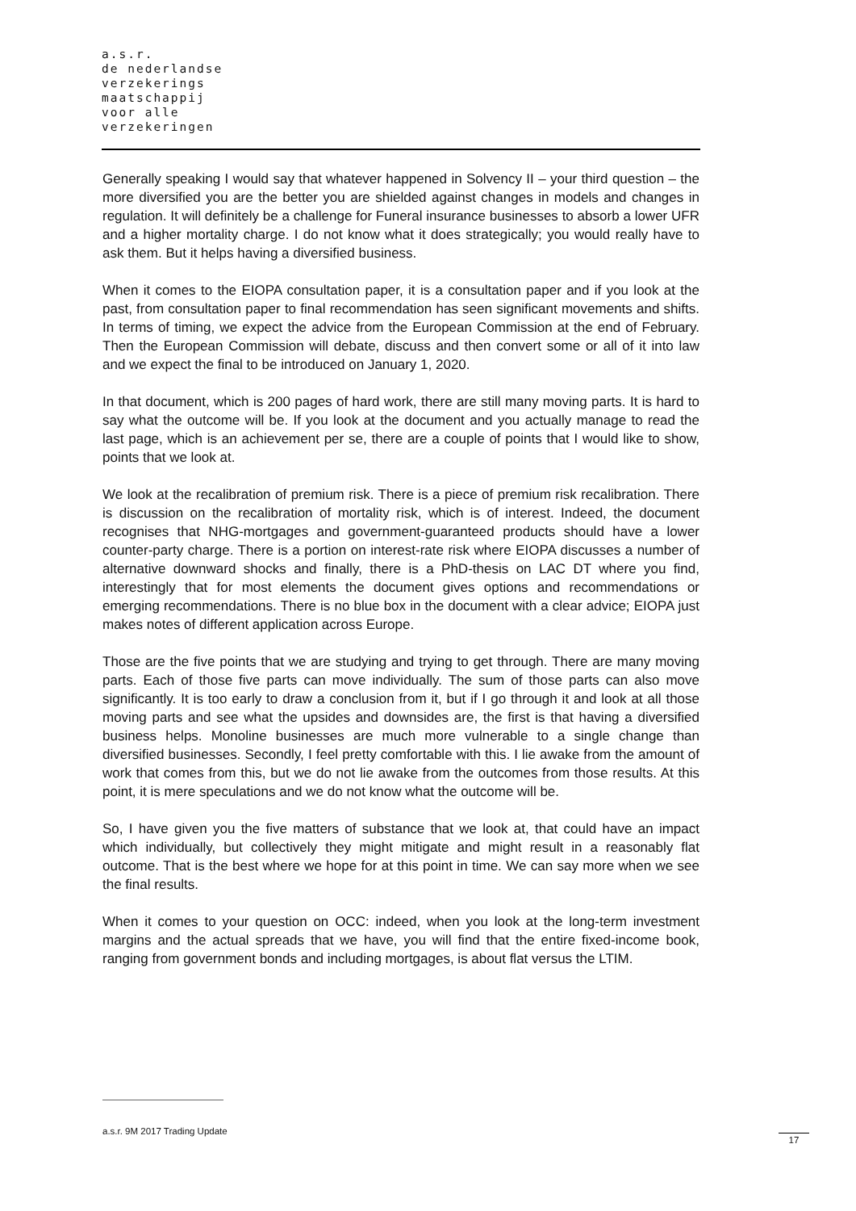a.s.r.
de nederlandse
verzekerings
maatschappij
voor alle
verzekeringen
Generally speaking I would say that whatever happened in Solvency II – your third question – the more diversified you are the better you are shielded against changes in models and changes in regulation. It will definitely be a challenge for Funeral insurance businesses to absorb a lower UFR and a higher mortality charge. I do not know what it does strategically; you would really have to ask them. But it helps having a diversified business.
When it comes to the EIOPA consultation paper, it is a consultation paper and if you look at the past, from consultation paper to final recommendation has seen significant movements and shifts. In terms of timing, we expect the advice from the European Commission at the end of February. Then the European Commission will debate, discuss and then convert some or all of it into law and we expect the final to be introduced on January 1, 2020.
In that document, which is 200 pages of hard work, there are still many moving parts. It is hard to say what the outcome will be. If you look at the document and you actually manage to read the last page, which is an achievement per se, there are a couple of points that I would like to show, points that we look at.
We look at the recalibration of premium risk. There is a piece of premium risk recalibration. There is discussion on the recalibration of mortality risk, which is of interest. Indeed, the document recognises that NHG-mortgages and government-guaranteed products should have a lower counter-party charge. There is a portion on interest-rate risk where EIOPA discusses a number of alternative downward shocks and finally, there is a PhD-thesis on LAC DT where you find, interestingly that for most elements the document gives options and recommendations or emerging recommendations. There is no blue box in the document with a clear advice; EIOPA just makes notes of different application across Europe.
Those are the five points that we are studying and trying to get through. There are many moving parts. Each of those five parts can move individually. The sum of those parts can also move significantly. It is too early to draw a conclusion from it, but if I go through it and look at all those moving parts and see what the upsides and downsides are, the first is that having a diversified business helps. Monoline businesses are much more vulnerable to a single change than diversified businesses. Secondly, I feel pretty comfortable with this. I lie awake from the amount of work that comes from this, but we do not lie awake from the outcomes from those results. At this point, it is mere speculations and we do not know what the outcome will be.
So, I have given you the five matters of substance that we look at, that could have an impact which individually, but collectively they might mitigate and might result in a reasonably flat outcome. That is the best where we hope for at this point in time. We can say more when we see the final results.
When it comes to your question on OCC: indeed, when you look at the long-term investment margins and the actual spreads that we have, you will find that the entire fixed-income book, ranging from government bonds and including mortgages, is about flat versus the LTIM.
a.s.r. 9M 2017 Trading Update
17